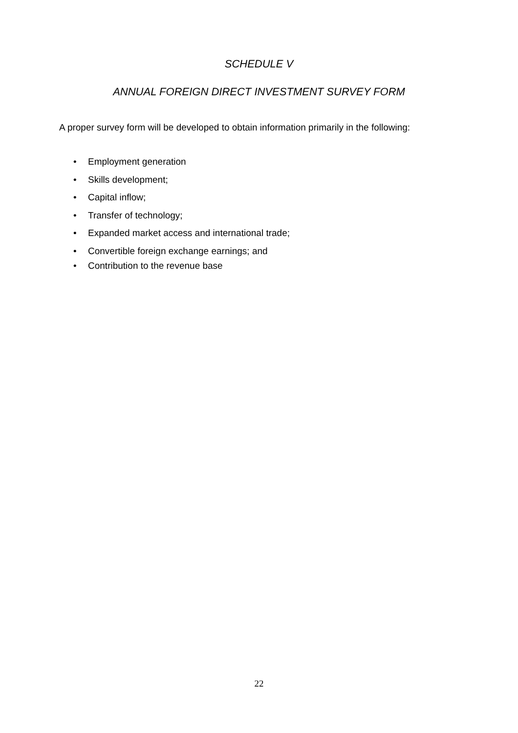SCHEDULE V
ANNUAL FOREIGN DIRECT INVESTMENT SURVEY FORM
A proper survey form will be developed to obtain information primarily in the following:
• Employment generation
• Skills development;
• Capital inflow;
• Transfer of technology;
• Expanded market access and international trade;
• Convertible foreign exchange earnings; and
• Contribution to the revenue base
22